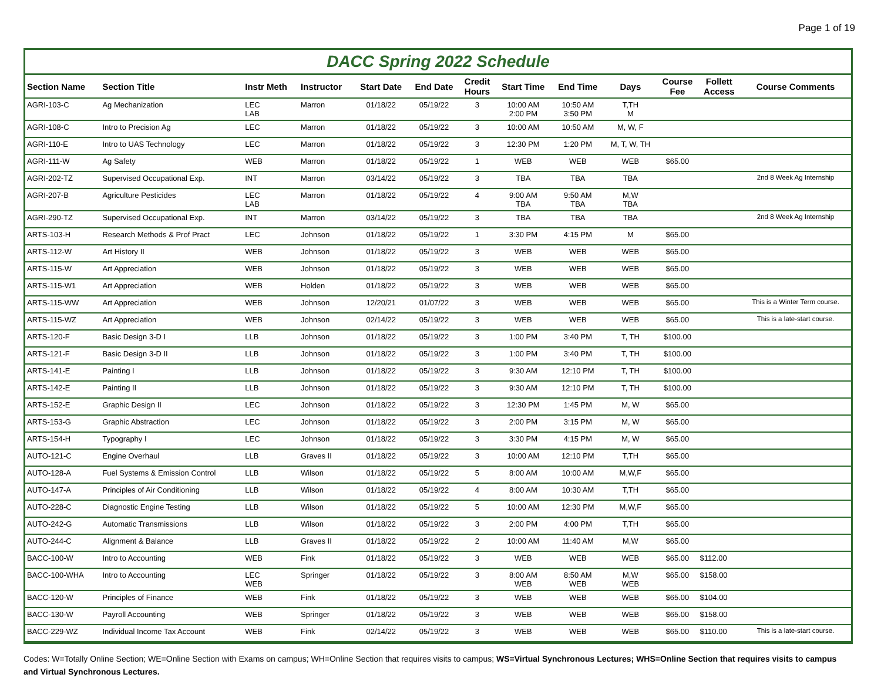Page 1 of 19
DACC Spring 2022 Schedule
| Section Name | Section Title | Instr Meth | Instructor | Start Date | End Date | Credit Hours | Start Time | End Time | Days | Course Fee | Follett Access | Course Comments |
| --- | --- | --- | --- | --- | --- | --- | --- | --- | --- | --- | --- | --- |
| AGRI-103-C | Ag Mechanization | LEC LAB | Marron | 01/18/22 | 05/19/22 | 3 | 10:00 AM 2:00 PM | 10:50 AM 3:50 PM | T,TH M | | | |
| AGRI-108-C | Intro to Precision Ag | LEC | Marron | 01/18/22 | 05/19/22 | 3 | 10:00 AM | 10:50 AM | M, W, F | | | |
| AGRI-110-E | Intro to UAS Technology | LEC | Marron | 01/18/22 | 05/19/22 | 3 | 12:30 PM | 1:20 PM | M, T, W, TH | | | |
| AGRI-111-W | Ag Safety | WEB | Marron | 01/18/22 | 05/19/22 | 1 | WEB | WEB | WEB | $65.00 | | |
| AGRI-202-TZ | Supervised Occupational Exp. | INT | Marron | 03/14/22 | 05/19/22 | 3 | TBA | TBA | TBA | | | 2nd 8 Week Ag Internship |
| AGRI-207-B | Agriculture Pesticides | LEC LAB | Marron | 01/18/22 | 05/19/22 | 4 | 9:00 AM TBA | 9:50 AM TBA | M,W TBA | | | |
| AGRI-290-TZ | Supervised Occupational Exp. | INT | Marron | 03/14/22 | 05/19/22 | 3 | TBA | TBA | TBA | | | 2nd 8 Week Ag Internship |
| ARTS-103-H | Research Methods & Prof Pract | LEC | Johnson | 01/18/22 | 05/19/22 | 1 | 3:30 PM | 4:15 PM | M | $65.00 | | |
| ARTS-112-W | Art History II | WEB | Johnson | 01/18/22 | 05/19/22 | 3 | WEB | WEB | WEB | $65.00 | | |
| ARTS-115-W | Art Appreciation | WEB | Johnson | 01/18/22 | 05/19/22 | 3 | WEB | WEB | WEB | $65.00 | | |
| ARTS-115-W1 | Art Appreciation | WEB | Holden | 01/18/22 | 05/19/22 | 3 | WEB | WEB | WEB | $65.00 | | |
| ARTS-115-WW | Art Appreciation | WEB | Johnson | 12/20/21 | 01/07/22 | 3 | WEB | WEB | WEB | $65.00 | | This is a Winter Term course. |
| ARTS-115-WZ | Art Appreciation | WEB | Johnson | 02/14/22 | 05/19/22 | 3 | WEB | WEB | WEB | $65.00 | | This is a late-start course. |
| ARTS-120-F | Basic Design 3-D I | LLB | Johnson | 01/18/22 | 05/19/22 | 3 | 1:00 PM | 3:40 PM | T, TH | $100.00 | | |
| ARTS-121-F | Basic Design 3-D II | LLB | Johnson | 01/18/22 | 05/19/22 | 3 | 1:00 PM | 3:40 PM | T, TH | $100.00 | | |
| ARTS-141-E | Painting I | LLB | Johnson | 01/18/22 | 05/19/22 | 3 | 9:30 AM | 12:10 PM | T, TH | $100.00 | | |
| ARTS-142-E | Painting II | LLB | Johnson | 01/18/22 | 05/19/22 | 3 | 9:30 AM | 12:10 PM | T, TH | $100.00 | | |
| ARTS-152-E | Graphic Design II | LEC | Johnson | 01/18/22 | 05/19/22 | 3 | 12:30 PM | 1:45 PM | M, W | $65.00 | | |
| ARTS-153-G | Graphic Abstraction | LEC | Johnson | 01/18/22 | 05/19/22 | 3 | 2:00 PM | 3:15 PM | M, W | $65.00 | | |
| ARTS-154-H | Typography I | LEC | Johnson | 01/18/22 | 05/19/22 | 3 | 3:30 PM | 4:15 PM | M, W | $65.00 | | |
| AUTO-121-C | Engine Overhaul | LLB | Graves II | 01/18/22 | 05/19/22 | 3 | 10:00 AM | 12:10 PM | T,TH | $65.00 | | |
| AUTO-128-A | Fuel Systems & Emission Control | LLB | Wilson | 01/18/22 | 05/19/22 | 5 | 8:00 AM | 10:00 AM | M,W,F | $65.00 | | |
| AUTO-147-A | Principles of Air Conditioning | LLB | Wilson | 01/18/22 | 05/19/22 | 4 | 8:00 AM | 10:30 AM | T,TH | $65.00 | | |
| AUTO-228-C | Diagnostic Engine Testing | LLB | Wilson | 01/18/22 | 05/19/22 | 5 | 10:00 AM | 12:30 PM | M,W,F | $65.00 | | |
| AUTO-242-G | Automatic Transmissions | LLB | Wilson | 01/18/22 | 05/19/22 | 3 | 2:00 PM | 4:00 PM | T,TH | $65.00 | | |
| AUTO-244-C | Alignment & Balance | LLB | Graves II | 01/18/22 | 05/19/22 | 2 | 10:00 AM | 11:40 AM | M,W | $65.00 | | |
| BACC-100-W | Intro to Accounting | WEB | Fink | 01/18/22 | 05/19/22 | 3 | WEB | WEB | WEB | $65.00 | $112.00 | |
| BACC-100-WHA | Intro to Accounting | LEC WEB | Springer | 01/18/22 | 05/19/22 | 3 | 8:00 AM WEB | 8:50 AM WEB | M,W WEB | $65.00 | $158.00 | |
| BACC-120-W | Principles of Finance | WEB | Fink | 01/18/22 | 05/19/22 | 3 | WEB | WEB | WEB | $65.00 | $104.00 | |
| BACC-130-W | Payroll Accounting | WEB | Springer | 01/18/22 | 05/19/22 | 3 | WEB | WEB | WEB | $65.00 | $158.00 | |
| BACC-229-WZ | Individual Income Tax Account | WEB | Fink | 02/14/22 | 05/19/22 | 3 | WEB | WEB | WEB | $65.00 | $110.00 | This is a late-start course. |
Codes: W=Totally Online Section; WE=Online Section with Exams on campus; WH=Online Section that requires visits to campus; WS=Virtual Synchronous Lectures; WHS=Online Section that requires visits to campus and Virtual Synchronous Lectures.